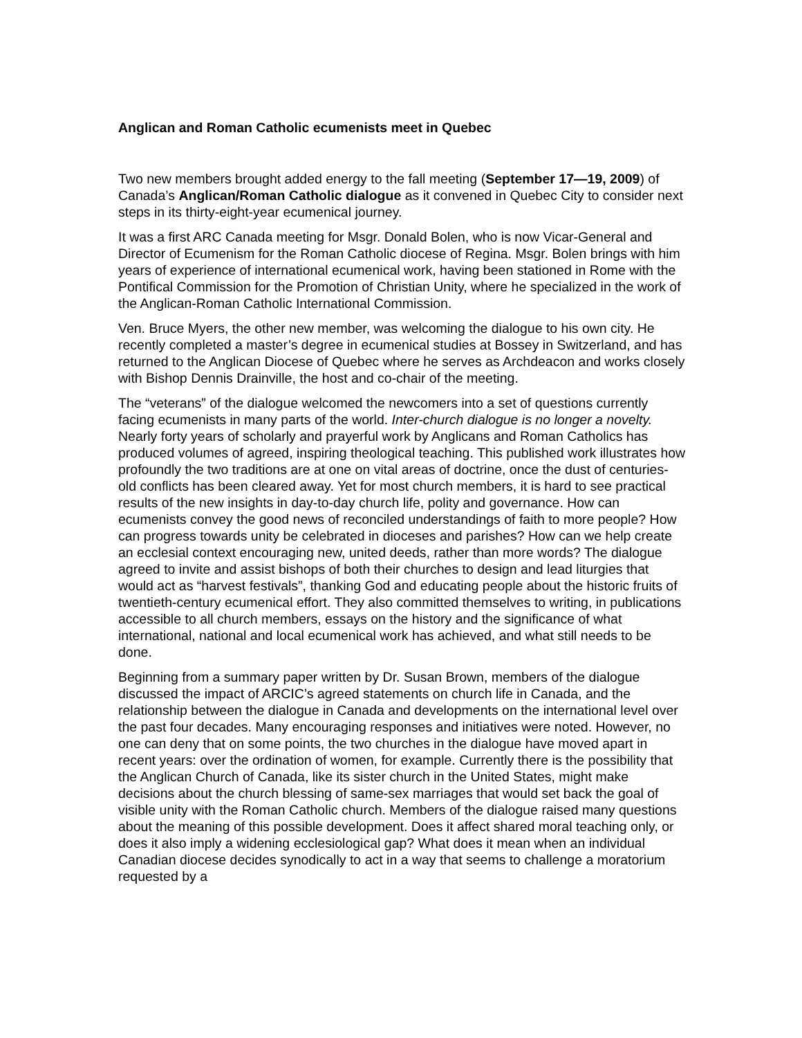Anglican and Roman Catholic ecumenists meet in Quebec
Two new members brought added energy to the fall meeting (September 17—19, 2009) of Canada’s Anglican/Roman Catholic dialogue as it convened in Quebec City to consider next steps in its thirty-eight-year ecumenical journey.
It was a first ARC Canada meeting for Msgr. Donald Bolen, who is now Vicar-General and Director of Ecumenism for the Roman Catholic diocese of Regina. Msgr. Bolen brings with him years of experience of international ecumenical work, having been stationed in Rome with the Pontifical Commission for the Promotion of Christian Unity, where he specialized in the work of the Anglican-Roman Catholic International Commission.
Ven. Bruce Myers, the other new member, was welcoming the dialogue to his own city. He recently completed a master’s degree in ecumenical studies at Bossey in Switzerland, and has returned to the Anglican Diocese of Quebec where he serves as Archdeacon and works closely with Bishop Dennis Drainville, the host and co-chair of the meeting.
The “veterans” of the dialogue welcomed the newcomers into a set of questions currently facing ecumenists in many parts of the world. Inter-church dialogue is no longer a novelty. Nearly forty years of scholarly and prayerful work by Anglicans and Roman Catholics has produced volumes of agreed, inspiring theological teaching. This published work illustrates how profoundly the two traditions are at one on vital areas of doctrine, once the dust of centuries-old conflicts has been cleared away. Yet for most church members, it is hard to see practical results of the new insights in day-to-day church life, polity and governance. How can ecumenists convey the good news of reconciled understandings of faith to more people? How can progress towards unity be celebrated in dioceses and parishes? How can we help create an ecclesial context encouraging new, united deeds, rather than more words? The dialogue agreed to invite and assist bishops of both their churches to design and lead liturgies that would act as “harvest festivals”, thanking God and educating people about the historic fruits of twentieth-century ecumenical effort. They also committed themselves to writing, in publications accessible to all church members, essays on the history and the significance of what international, national and local ecumenical work has achieved, and what still needs to be done.
Beginning from a summary paper written by Dr. Susan Brown, members of the dialogue discussed the impact of ARCIC’s agreed statements on church life in Canada, and the relationship between the dialogue in Canada and developments on the international level over the past four decades. Many encouraging responses and initiatives were noted. However, no one can deny that on some points, the two churches in the dialogue have moved apart in recent years: over the ordination of women, for example. Currently there is the possibility that the Anglican Church of Canada, like its sister church in the United States, might make decisions about the church blessing of same-sex marriages that would set back the goal of visible unity with the Roman Catholic church. Members of the dialogue raised many questions about the meaning of this possible development. Does it affect shared moral teaching only, or does it also imply a widening ecclesiological gap? What does it mean when an individual Canadian diocese decides synodically to act in a way that seems to challenge a moratorium requested by a